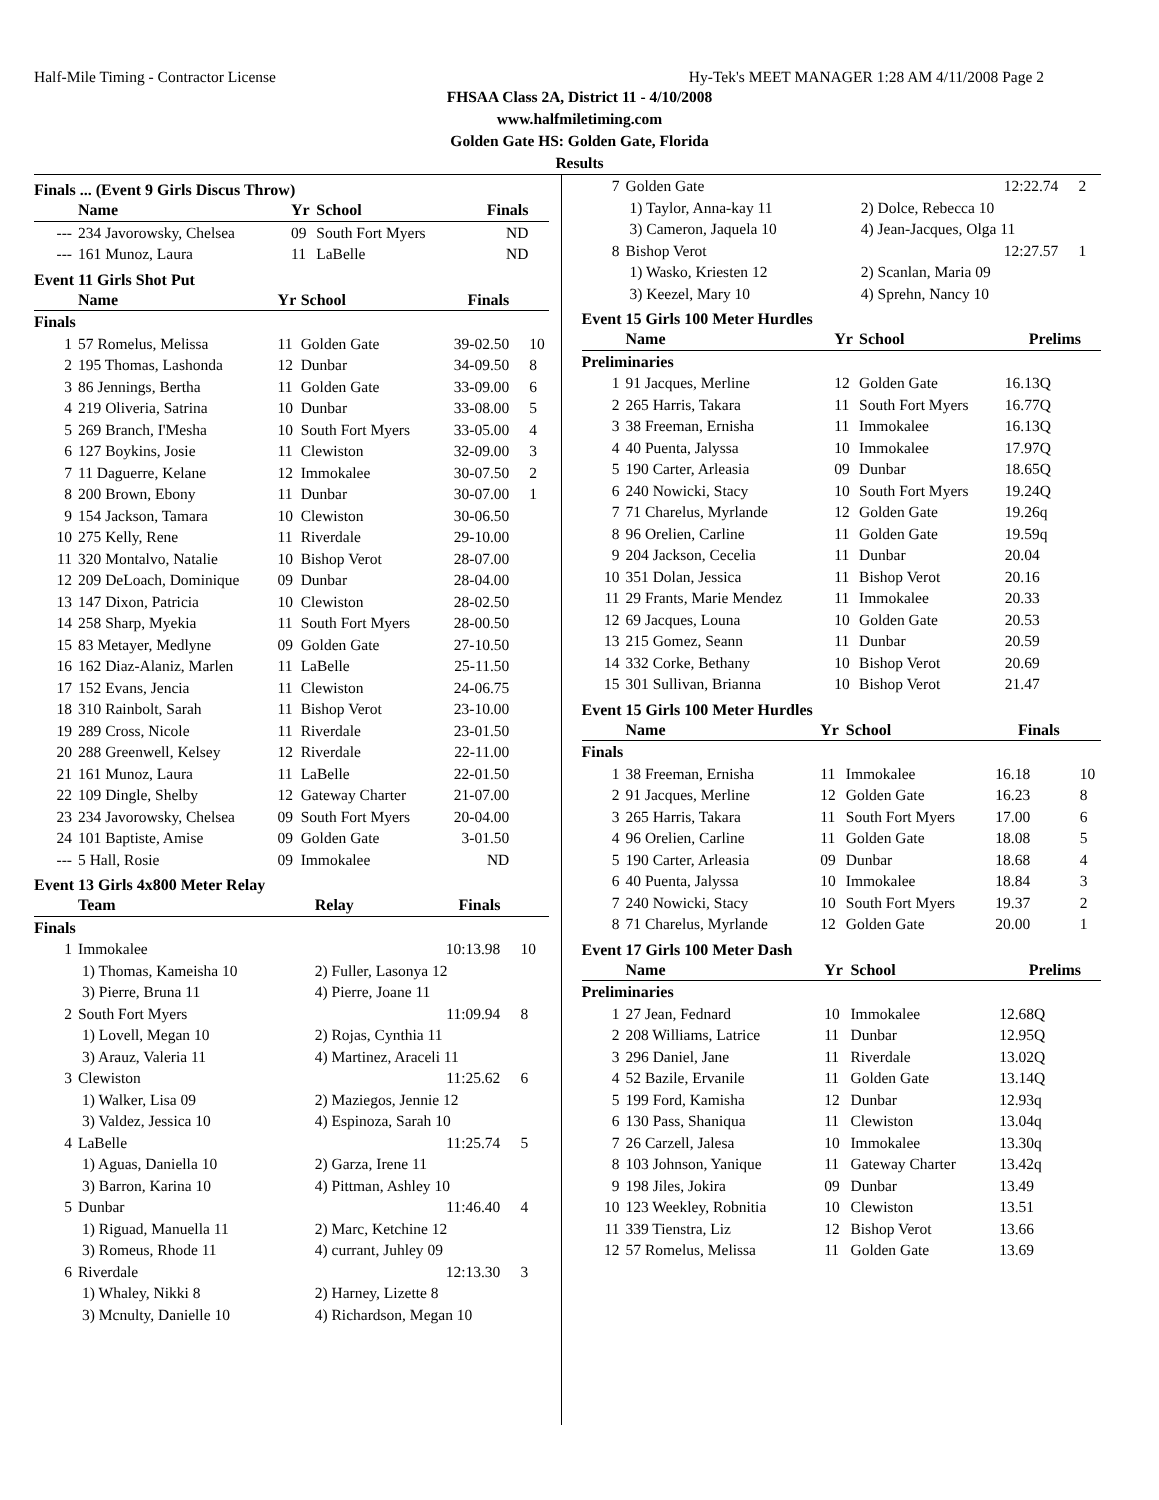Half-Mile Timing - Contractor License Hy-Tek's MEET MANAGER 1:28 AM 4/11/2008 Page 2
FHSAA Class 2A, District 11 - 4/10/2008
www.halfmiletiming.com
Golden Gate HS: Golden Gate, Florida
Results
Finals ... (Event 9 Girls Discus Throw)
| | Name | Yr | School | Finals | |
| --- | --- | --- | --- | --- | --- |
| --- | 234 Javorowsky, Chelsea | 09 | South Fort Myers | ND | |
| --- | 161 Munoz, Laura | 11 | LaBelle | ND | |
Event 11 Girls Shot Put
| | Name | Yr | School | Finals | |
| --- | --- | --- | --- | --- | --- |
| Finals | | | | | |
| 1 | 57 Romelus, Melissa | 11 | Golden Gate | 39-02.50 | 10 |
| 2 | 195 Thomas, Lashonda | 12 | Dunbar | 34-09.50 | 8 |
| 3 | 86 Jennings, Bertha | 11 | Golden Gate | 33-09.00 | 6 |
| 4 | 219 Oliveria, Satrina | 10 | Dunbar | 33-08.00 | 5 |
| 5 | 269 Branch, I'Mesha | 10 | South Fort Myers | 33-05.00 | 4 |
| 6 | 127 Boykins, Josie | 11 | Clewiston | 32-09.00 | 3 |
| 7 | 11 Daguerre, Kelane | 12 | Immokalee | 30-07.50 | 2 |
| 8 | 200 Brown, Ebony | 11 | Dunbar | 30-07.00 | 1 |
| 9 | 154 Jackson, Tamara | 10 | Clewiston | 30-06.50 | |
| 10 | 275 Kelly, Rene | 11 | Riverdale | 29-10.00 | |
| 11 | 320 Montalvo, Natalie | 10 | Bishop Verot | 28-07.00 | |
| 12 | 209 DeLoach, Dominique | 09 | Dunbar | 28-04.00 | |
| 13 | 147 Dixon, Patricia | 10 | Clewiston | 28-02.50 | |
| 14 | 258 Sharp, Myekia | 11 | South Fort Myers | 28-00.50 | |
| 15 | 83 Metayer, Medlyne | 09 | Golden Gate | 27-10.50 | |
| 16 | 162 Diaz-Alaniz, Marlen | 11 | LaBelle | 25-11.50 | |
| 17 | 152 Evans, Jencia | 11 | Clewiston | 24-06.75 | |
| 18 | 310 Rainbolt, Sarah | 11 | Bishop Verot | 23-10.00 | |
| 19 | 289 Cross, Nicole | 11 | Riverdale | 23-01.50 | |
| 20 | 288 Greenwell, Kelsey | 12 | Riverdale | 22-11.00 | |
| 21 | 161 Munoz, Laura | 11 | LaBelle | 22-01.50 | |
| 22 | 109 Dingle, Shelby | 12 | Gateway Charter | 21-07.00 | |
| 23 | 234 Javorowsky, Chelsea | 09 | South Fort Myers | 20-04.00 | |
| 24 | 101 Baptiste, Amise | 09 | Golden Gate | 3-01.50 | |
| --- | 5 Hall, Rosie | 09 | Immokalee | ND | |
Event 13 Girls 4x800 Meter Relay
| | Team | Relay | Finals | |
| --- | --- | --- | --- | --- |
| Finals | | | | |
| 1 | Immokalee | | 10:13.98 | 10 |
| | 1) Thomas, Kameisha 10 | 2) Fuller, Lasonya 12 | | |
| | 3) Pierre, Bruna 11 | 4) Pierre, Joane 11 | | |
| 2 | South Fort Myers | | 11:09.94 | 8 |
| | 1) Lovell, Megan 10 | 2) Rojas, Cynthia 11 | | |
| | 3) Arauz, Valeria 11 | 4) Martinez, Araceli 11 | | |
| 3 | Clewiston | | 11:25.62 | 6 |
| | 1) Walker, Lisa 09 | 2) Maziegos, Jennie 12 | | |
| | 3) Valdez, Jessica 10 | 4) Espinoza, Sarah 10 | | |
| 4 | LaBelle | | 11:25.74 | 5 |
| | 1) Aguas, Daniella 10 | 2) Garza, Irene 11 | | |
| | 3) Barron, Karina 10 | 4) Pittman, Ashley 10 | | |
| 5 | Dunbar | | 11:46.40 | 4 |
| | 1) Riguad, Manuella 11 | 2) Marc, Ketchine 12 | | |
| | 3) Romeus, Rhode 11 | 4) currant, Juhley 09 | | |
| 6 | Riverdale | | 12:13.30 | 3 |
| | 1) Whaley, Nikki 8 | 2) Harney, Lizette 8 | | |
| | 3) Mcnulty, Danielle 10 | 4) Richardson, Megan 10 | | |
| 7 | Golden Gate | | 12:22.74 | 2 |
| | 1) Taylor, Anna-kay 11 | 2) Dolce, Rebecca 10 | | |
| | 3) Cameron, Jaquela 10 | 4) Jean-Jacques, Olga 11 | | |
| 8 | Bishop Verot | | 12:27.57 | 1 |
| | 1) Wasko, Kriesten 12 | 2) Scanlan, Maria 09 | | |
| | 3) Keezel, Mary 10 | 4) Sprehn, Nancy 10 | | |
Event 15 Girls 100 Meter Hurdles
| | Name | Yr | School | Prelims | |
| --- | --- | --- | --- | --- | --- |
| Preliminaries | | | | | |
| 1 | 91 Jacques, Merline | 12 | Golden Gate | 16.13Q | |
| 2 | 265 Harris, Takara | 11 | South Fort Myers | 16.77Q | |
| 3 | 38 Freeman, Ernisha | 11 | Immokalee | 16.13Q | |
| 4 | 40 Puenta, Jalyssa | 10 | Immokalee | 17.97Q | |
| 5 | 190 Carter, Arleasia | 09 | Dunbar | 18.65Q | |
| 6 | 240 Nowicki, Stacy | 10 | South Fort Myers | 19.24Q | |
| 7 | 71 Charelus, Myrlande | 12 | Golden Gate | 19.26q | |
| 8 | 96 Orelien, Carline | 11 | Golden Gate | 19.59q | |
| 9 | 204 Jackson, Cecelia | 11 | Dunbar | 20.04 | |
| 10 | 351 Dolan, Jessica | 11 | Bishop Verot | 20.16 | |
| 11 | 29 Frants, Marie Mendez | 11 | Immokalee | 20.33 | |
| 12 | 69 Jacques, Louna | 10 | Golden Gate | 20.53 | |
| 13 | 215 Gomez, Seann | 11 | Dunbar | 20.59 | |
| 14 | 332 Corke, Bethany | 10 | Bishop Verot | 20.69 | |
| 15 | 301 Sullivan, Brianna | 10 | Bishop Verot | 21.47 | |
Event 15 Girls 100 Meter Hurdles
| | Name | Yr | School | Finals | |
| --- | --- | --- | --- | --- | --- |
| Finals | | | | | |
| 1 | 38 Freeman, Ernisha | 11 | Immokalee | 16.18 | 10 |
| 2 | 91 Jacques, Merline | 12 | Golden Gate | 16.23 | 8 |
| 3 | 265 Harris, Takara | 11 | South Fort Myers | 17.00 | 6 |
| 4 | 96 Orelien, Carline | 11 | Golden Gate | 18.08 | 5 |
| 5 | 190 Carter, Arleasia | 09 | Dunbar | 18.68 | 4 |
| 6 | 40 Puenta, Jalyssa | 10 | Immokalee | 18.84 | 3 |
| 7 | 240 Nowicki, Stacy | 10 | South Fort Myers | 19.37 | 2 |
| 8 | 71 Charelus, Myrlande | 12 | Golden Gate | 20.00 | 1 |
Event 17 Girls 100 Meter Dash
| | Name | Yr | School | Prelims | |
| --- | --- | --- | --- | --- | --- |
| Preliminaries | | | | | |
| 1 | 27 Jean, Fednard | 10 | Immokalee | 12.68Q | |
| 2 | 208 Williams, Latrice | 11 | Dunbar | 12.95Q | |
| 3 | 296 Daniel, Jane | 11 | Riverdale | 13.02Q | |
| 4 | 52 Bazile, Ervanile | 11 | Golden Gate | 13.14Q | |
| 5 | 199 Ford, Kamisha | 12 | Dunbar | 12.93q | |
| 6 | 130 Pass, Shaniqua | 11 | Clewiston | 13.04q | |
| 7 | 26 Carzell, Jalesa | 10 | Immokalee | 13.30q | |
| 8 | 103 Johnson, Yanique | 11 | Gateway Charter | 13.42q | |
| 9 | 198 Jiles, Jokira | 09 | Dunbar | 13.49 | |
| 10 | 123 Weekley, Robnitia | 10 | Clewiston | 13.51 | |
| 11 | 339 Tienstra, Liz | 12 | Bishop Verot | 13.66 | |
| 12 | 57 Romelus, Melissa | 11 | Golden Gate | 13.69 | |